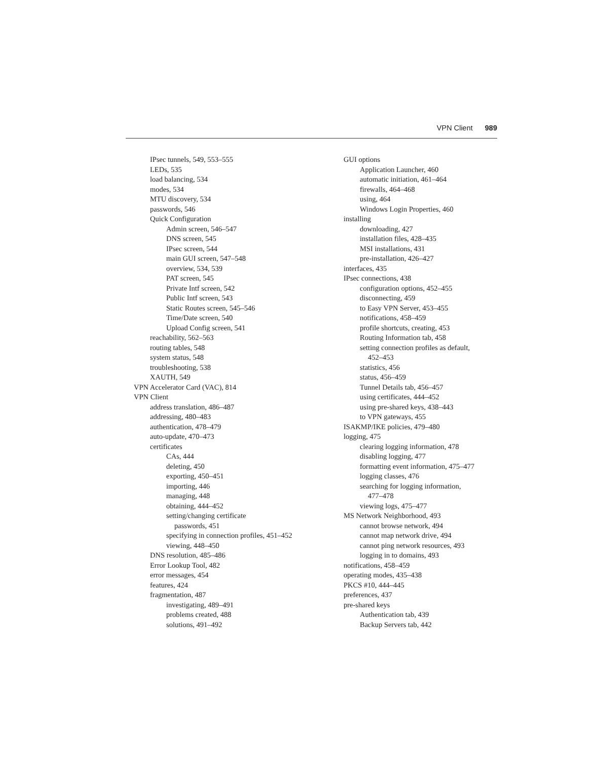VPN Client 989
IPsec tunnels, 549, 553–555
LEDs, 535
load balancing, 534
modes, 534
MTU discovery, 534
passwords, 546
Quick Configuration
Admin screen, 546–547
DNS screen, 545
IPsec screen, 544
main GUI screen, 547–548
overview, 534, 539
PAT screen, 545
Private Intf screen, 542
Public Intf screen, 543
Static Routes screen, 545–546
Time/Date screen, 540
Upload Config screen, 541
reachability, 562–563
routing tables, 548
system status, 548
troubleshooting, 538
XAUTH, 549
VPN Accelerator Card (VAC), 814
VPN Client
address translation, 486–487
addressing, 480–483
authentication, 478–479
auto-update, 470–473
certificates
CAs, 444
deleting, 450
exporting, 450–451
importing, 446
managing, 448
obtaining, 444–452
setting/changing certificate
passwords, 451
specifying in connection profiles, 451–452
viewing, 448–450
DNS resolution, 485–486
Error Lookup Tool, 482
error messages, 454
features, 424
fragmentation, 487
investigating, 489–491
problems created, 488
solutions, 491–492
GUI options
Application Launcher, 460
automatic initiation, 461–464
firewalls, 464–468
using, 464
Windows Login Properties, 460
installing
downloading, 427
installation files, 428–435
MSI installations, 431
pre-installation, 426–427
interfaces, 435
IPsec connections, 438
configuration options, 452–455
disconnecting, 459
to Easy VPN Server, 453–455
notifications, 458–459
profile shortcuts, creating, 453
Routing Information tab, 458
setting connection profiles as default,
452–453
statistics, 456
status, 456–459
Tunnel Details tab, 456–457
using certificates, 444–452
using pre-shared keys, 438–443
to VPN gateways, 455
ISAKMP/IKE policies, 479–480
logging, 475
clearing logging information, 478
disabling logging, 477
formatting event information, 475–477
logging classes, 476
searching for logging information,
477–478
viewing logs, 475–477
MS Network Neighborhood, 493
cannot browse network, 494
cannot map network drive, 494
cannot ping network resources, 493
logging in to domains, 493
notifications, 458–459
operating modes, 435–438
PKCS #10, 444–445
preferences, 437
pre-shared keys
Authentication tab, 439
Backup Servers tab, 442